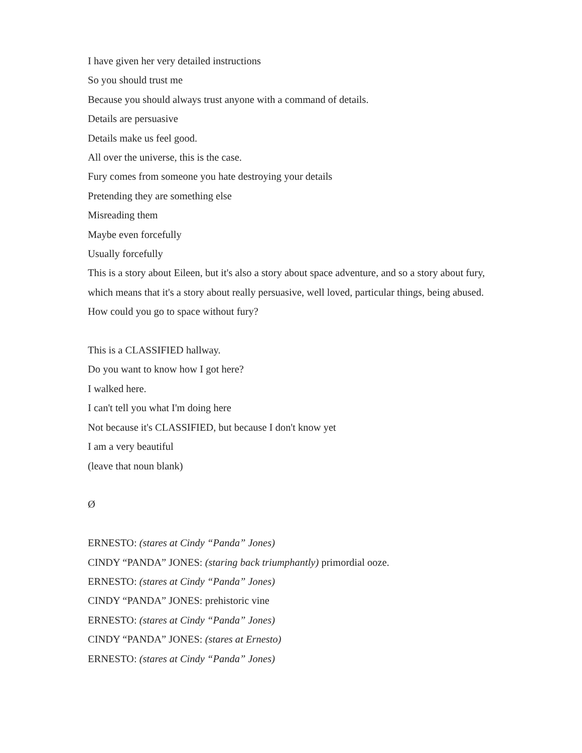I have given her very detailed instructions
So you should trust me
Because you should always trust anyone with a command of details.
Details are persuasive
Details make us feel good.
All over the universe, this is the case.
Fury comes from someone you hate destroying your details
Pretending they are something else
Misreading them
Maybe even forcefully
Usually forcefully
This is a story about Eileen, but it's also a story about space adventure, and so a story about fury, which means that it's a story about really persuasive, well loved, particular things, being abused.
How could you go to space without fury?
This is a CLASSIFIED hallway.
Do you want to know how I got here?
I walked here.
I can't tell you what I'm doing here
Not because it's CLASSIFIED, but because I don't know yet
I am a very beautiful
(leave that noun blank)
Ø
ERNESTO: (stares at Cindy “Panda” Jones)
CINDY “PANDA” JONES: (staring back triumphantly) primordial ooze.
ERNESTO: (stares at Cindy “Panda” Jones)
CINDY “PANDA” JONES: prehistoric vine
ERNESTO: (stares at Cindy “Panda” Jones)
CINDY “PANDA” JONES: (stares at Ernesto)
ERNESTO: (stares at Cindy “Panda” Jones)